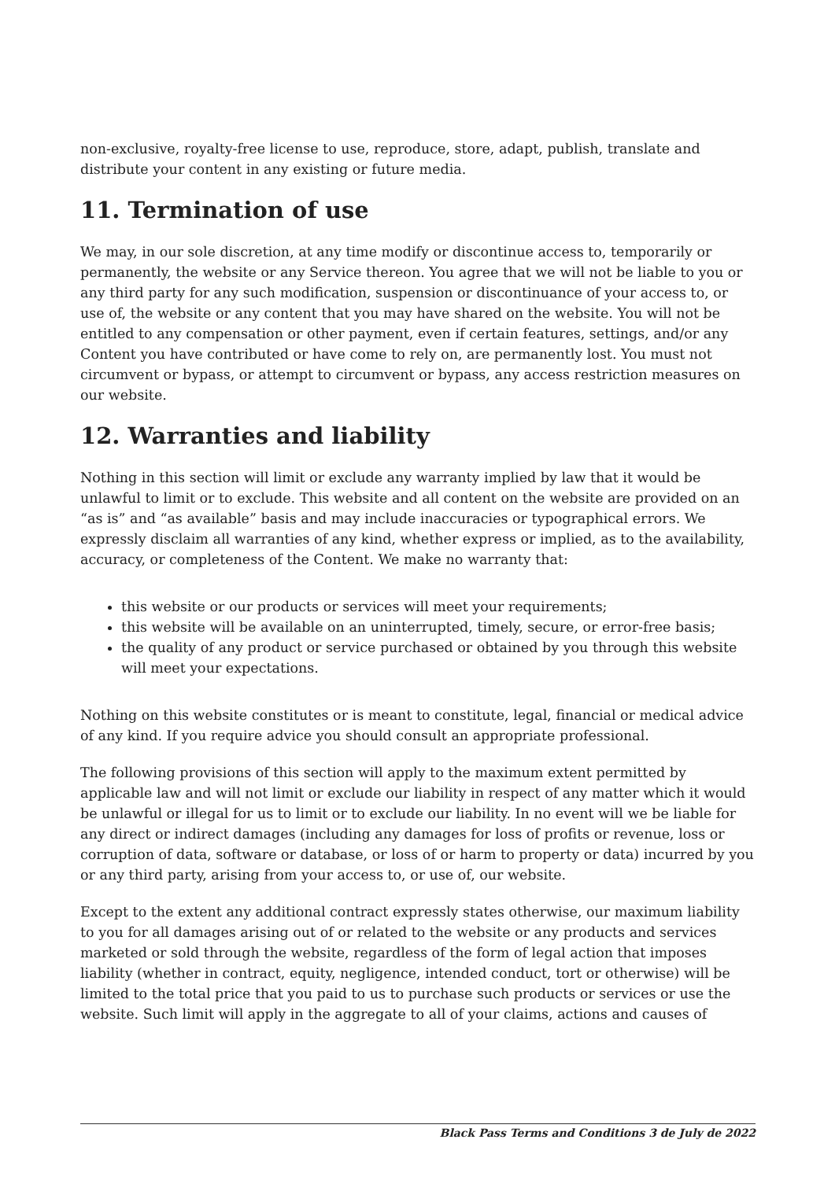non-exclusive, royalty-free license to use, reproduce, store, adapt, publish, translate and distribute your content in any existing or future media.
11. Termination of use
We may, in our sole discretion, at any time modify or discontinue access to, temporarily or permanently, the website or any Service thereon. You agree that we will not be liable to you or any third party for any such modification, suspension or discontinuance of your access to, or use of, the website or any content that you may have shared on the website. You will not be entitled to any compensation or other payment, even if certain features, settings, and/or any Content you have contributed or have come to rely on, are permanently lost. You must not circumvent or bypass, or attempt to circumvent or bypass, any access restriction measures on our website.
12. Warranties and liability
Nothing in this section will limit or exclude any warranty implied by law that it would be unlawful to limit or to exclude. This website and all content on the website are provided on an “as is” and “as available” basis and may include inaccuracies or typographical errors. We expressly disclaim all warranties of any kind, whether express or implied, as to the availability, accuracy, or completeness of the Content. We make no warranty that:
this website or our products or services will meet your requirements;
this website will be available on an uninterrupted, timely, secure, or error-free basis;
the quality of any product or service purchased or obtained by you through this website will meet your expectations.
Nothing on this website constitutes or is meant to constitute, legal, financial or medical advice of any kind. If you require advice you should consult an appropriate professional.
The following provisions of this section will apply to the maximum extent permitted by applicable law and will not limit or exclude our liability in respect of any matter which it would be unlawful or illegal for us to limit or to exclude our liability. In no event will we be liable for any direct or indirect damages (including any damages for loss of profits or revenue, loss or corruption of data, software or database, or loss of or harm to property or data) incurred by you or any third party, arising from your access to, or use of, our website.
Except to the extent any additional contract expressly states otherwise, our maximum liability to you for all damages arising out of or related to the website or any products and services marketed or sold through the website, regardless of the form of legal action that imposes liability (whether in contract, equity, negligence, intended conduct, tort or otherwise) will be limited to the total price that you paid to us to purchase such products or services or use the website. Such limit will apply in the aggregate to all of your claims, actions and causes of
Black Pass Terms and Conditions 3 de July de 2022